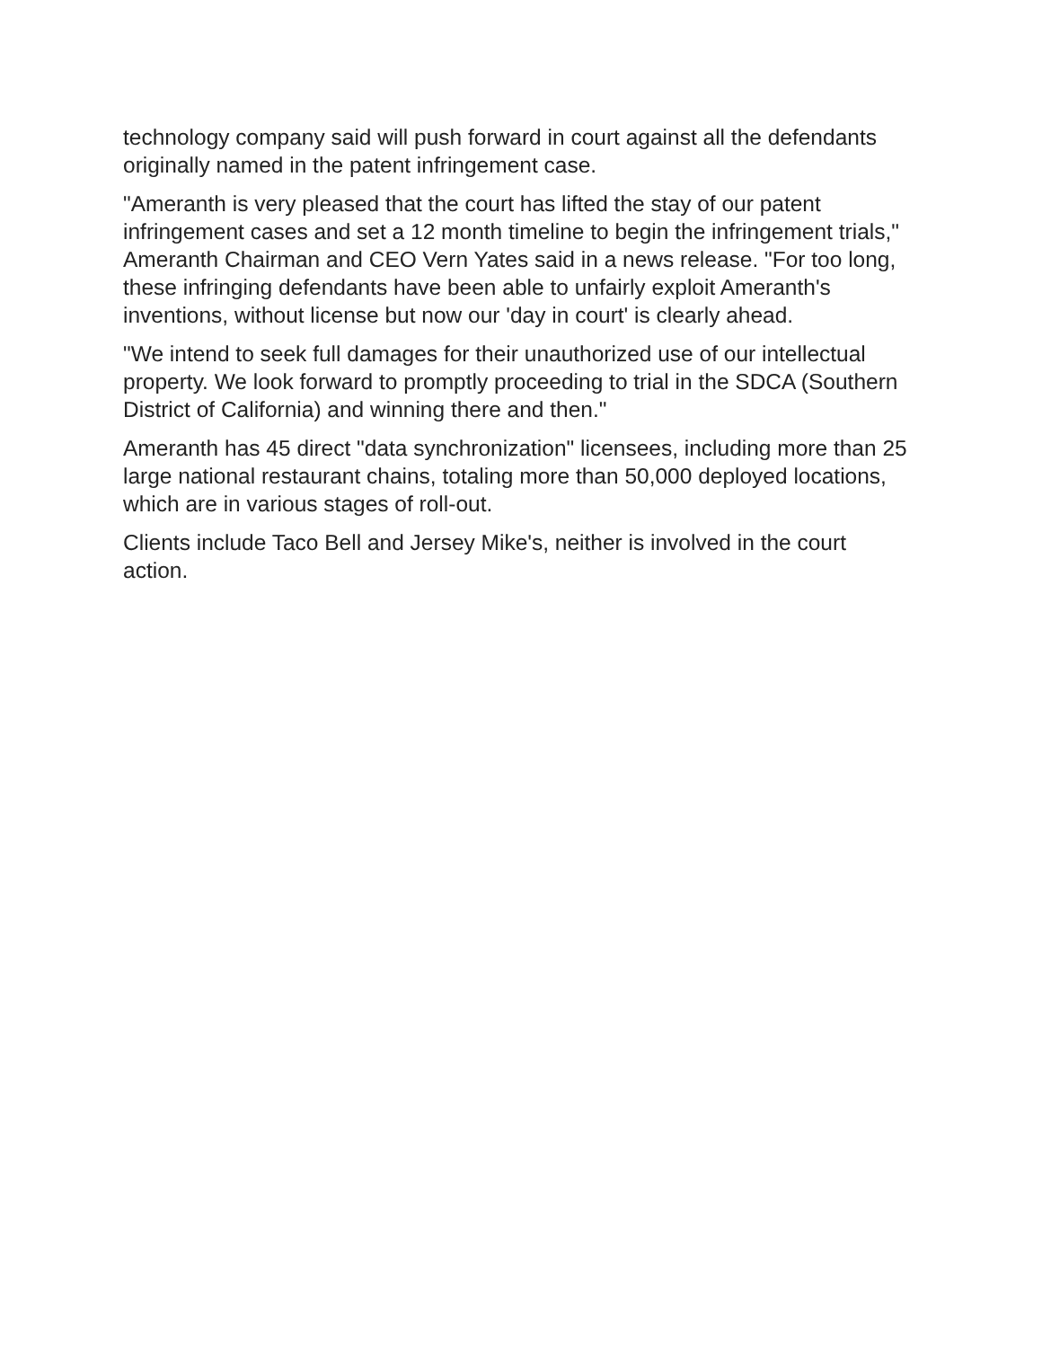technology company said will push forward in court against all the defendants originally named in the patent infringement case.
"Ameranth is very pleased that the court has lifted the stay of our patent infringement cases and set a 12 month timeline to begin the infringement trials," Ameranth Chairman and CEO Vern Yates said in a news release. "For too long, these infringing defendants have been able to unfairly exploit Ameranth's inventions, without license but now our 'day in court' is clearly ahead.
"We intend to seek full damages for their unauthorized use of our intellectual property. We look forward to promptly proceeding to trial in the SDCA (Southern District of California) and winning there and then."
Ameranth has 45 direct "data synchronization" licensees, including more than 25 large national restaurant chains, totaling more than 50,000 deployed locations, which are in various stages of roll-out.
Clients include Taco Bell and Jersey Mike's, neither is involved in the court action.